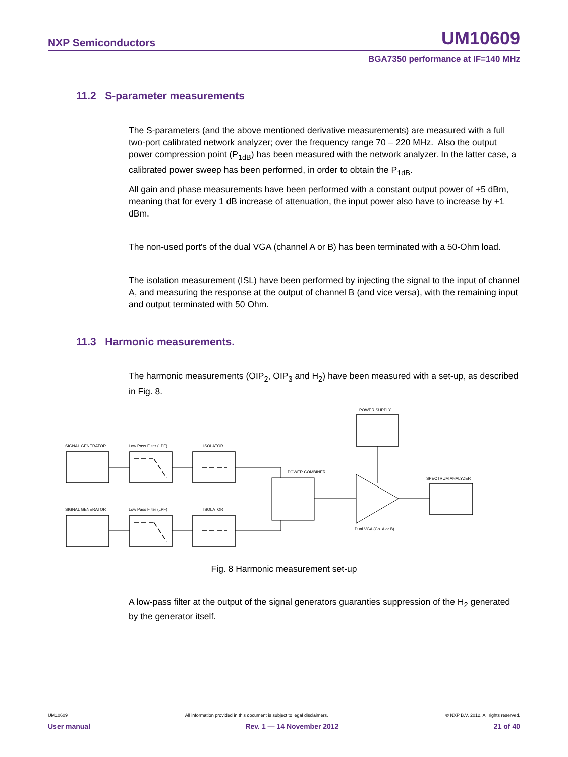NXP Semiconductors UM10609
BGA7350 performance at IF=140 MHz
11.2 S-parameter measurements
The S-parameters (and the above mentioned derivative measurements) are measured with a full two-port calibrated network analyzer; over the frequency range 70 – 220 MHz. Also the output power compression point (P<sub>1dB</sub>) has been measured with the network analyzer. In the latter case, a calibrated power sweep has been performed, in order to obtain the P<sub>1dB</sub>.
All gain and phase measurements have been performed with a constant output power of +5 dBm, meaning that for every 1 dB increase of attenuation, the input power also have to increase by +1 dBm.
The non-used port's of the dual VGA (channel A or B) has been terminated with a 50-Ohm load.
The isolation measurement (ISL) have been performed by injecting the signal to the input of channel A, and measuring the response at the output of channel B (and vice versa), with the remaining input and output terminated with 50 Ohm.
11.3 Harmonic measurements.
The harmonic measurements (OIP<sub>2</sub>, OIP<sub>3</sub> and H<sub>2</sub>) have been measured with a set-up, as described in Fig. 8.
SIGNAL GENERATOR
Low Pass Filter (LPF)
ISOLATOR
SIGNAL GENERATOR
Low Pass Filter (LPF)
ISOLATOR
POWER SUPPLY
POWER COMBINER
SPECTRUM ANALYZER
Dual VGA (Ch. A or B)
Fig. 8 Harmonic measurement set-up
A low-pass filter at the output of the signal generators guaranties suppression of the H<sub>2</sub> generated by the generator itself.
UM10609 All information provided in this document is subject to legal disclaimers. © NXP B.V. 2012. All rights reserved.
User manual Rev. 1 — 14 November 2012 21 of 40